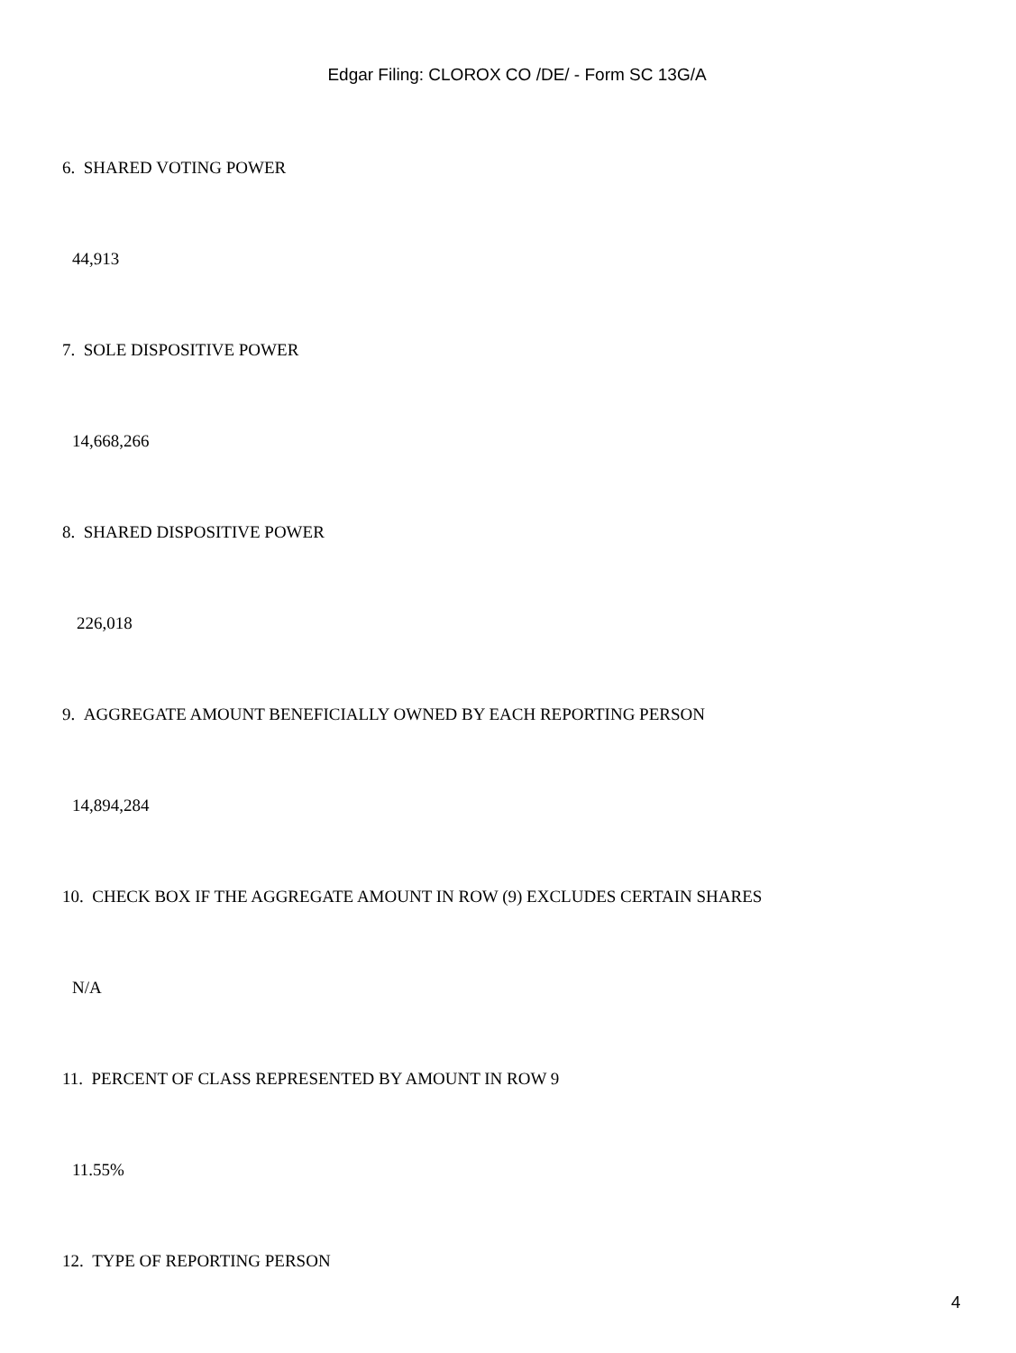Edgar Filing: CLOROX CO /DE/ - Form SC 13G/A
6. SHARED VOTING POWER
44,913
7. SOLE DISPOSITIVE POWER
14,668,266
8. SHARED DISPOSITIVE POWER
226,018
9. AGGREGATE AMOUNT BENEFICIALLY OWNED BY EACH REPORTING PERSON
14,894,284
10. CHECK BOX IF THE AGGREGATE AMOUNT IN ROW (9) EXCLUDES CERTAIN SHARES
N/A
11. PERCENT OF CLASS REPRESENTED BY AMOUNT IN ROW 9
11.55%
12. TYPE OF REPORTING PERSON
4